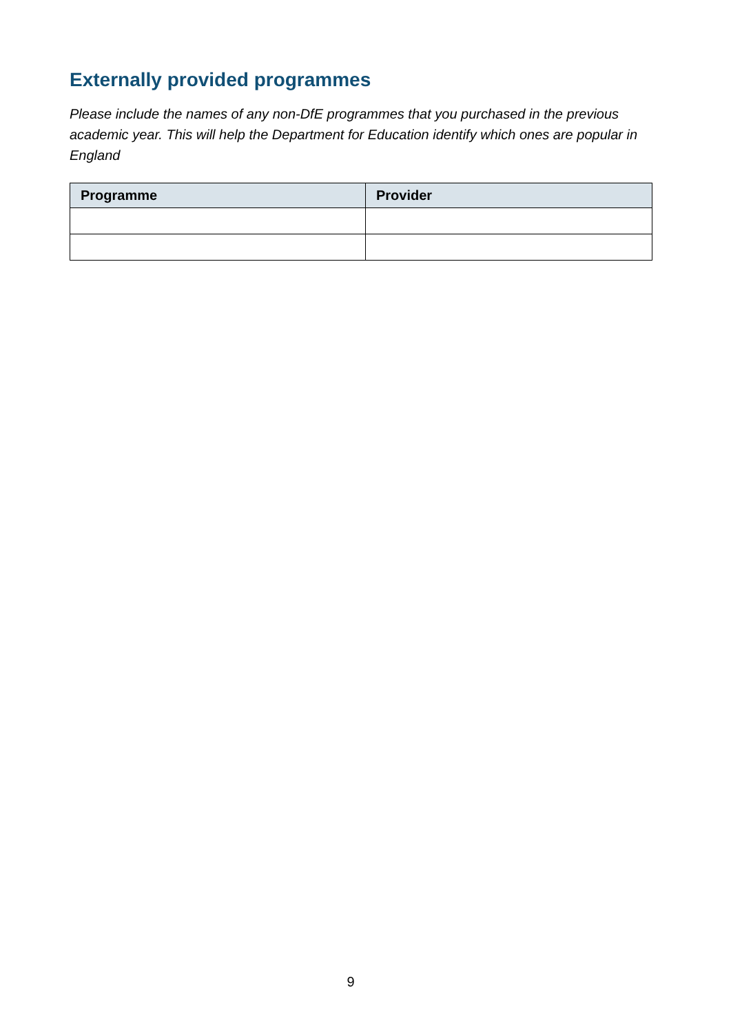Externally provided programmes
Please include the names of any non-DfE programmes that you purchased in the previous academic year. This will help the Department for Education identify which ones are popular in England
| Programme | Provider |
| --- | --- |
9